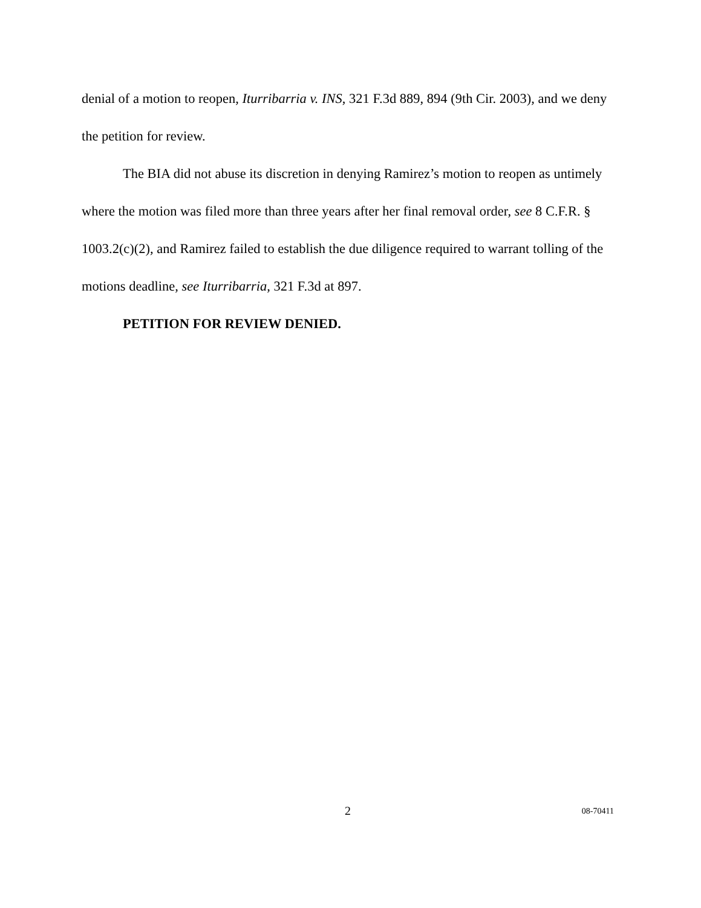denial of a motion to reopen, Iturribarria v. INS, 321 F.3d 889, 894 (9th Cir. 2003), and we deny the petition for review.
The BIA did not abuse its discretion in denying Ramirez’s motion to reopen as untimely where the motion was filed more than three years after her final removal order, see 8 C.F.R. § 1003.2(c)(2), and Ramirez failed to establish the due diligence required to warrant tolling of the motions deadline, see Iturribarria, 321 F.3d at 897.
PETITION FOR REVIEW DENIED.
2 08-70411